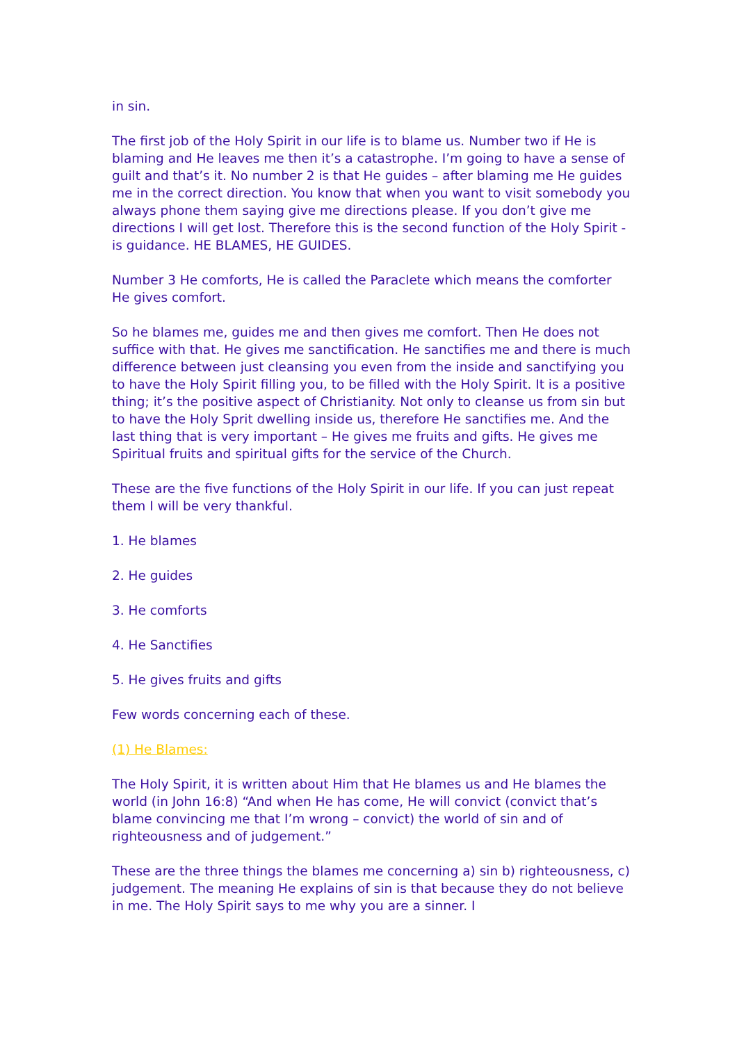in sin.
The first job of the Holy Spirit in our life is to blame us. Number two if He is blaming and He leaves me then it’s a catastrophe. I’m going to have a sense of guilt and that’s it. No number 2 is that He guides – after blaming me He guides me in the correct direction. You know that when you want to visit somebody you always phone them saying give me directions please. If you don’t give me directions I will get lost. Therefore this is the second function of the Holy Spirit - is guidance. HE BLAMES, HE GUIDES.
Number 3 He comforts, He is called the Paraclete which means the comforter He gives comfort.
So he blames me, guides me and then gives me comfort. Then He does not suffice with that. He gives me sanctification. He sanctifies me and there is much difference between just cleansing you even from the inside and sanctifying you to have the Holy Spirit filling you, to be filled with the Holy Spirit. It is a positive thing; it’s the positive aspect of Christianity. Not only to cleanse us from sin but to have the Holy Sprit dwelling inside us, therefore He sanctifies me. And the last thing that is very important – He gives me fruits and gifts. He gives me Spiritual fruits and spiritual gifts for the service of the Church.
These are the five functions of the Holy Spirit in our life. If you can just repeat them I will be very thankful.
1. He blames
2. He guides
3. He comforts
4. He Sanctifies
5. He gives fruits and gifts
Few words concerning each of these.
(1) He Blames:
The Holy Spirit, it is written about Him that He blames us and He blames the world (in John 16:8) “And when He has come, He will convict (convict that’s blame convincing me that I’m wrong – convict) the world of sin and of righteousness and of judgement.”
These are the three things the blames me concerning a) sin b) righteousness, c) judgement. The meaning He explains of sin is that because they do not believe in me. The Holy Spirit says to me why you are a sinner. I